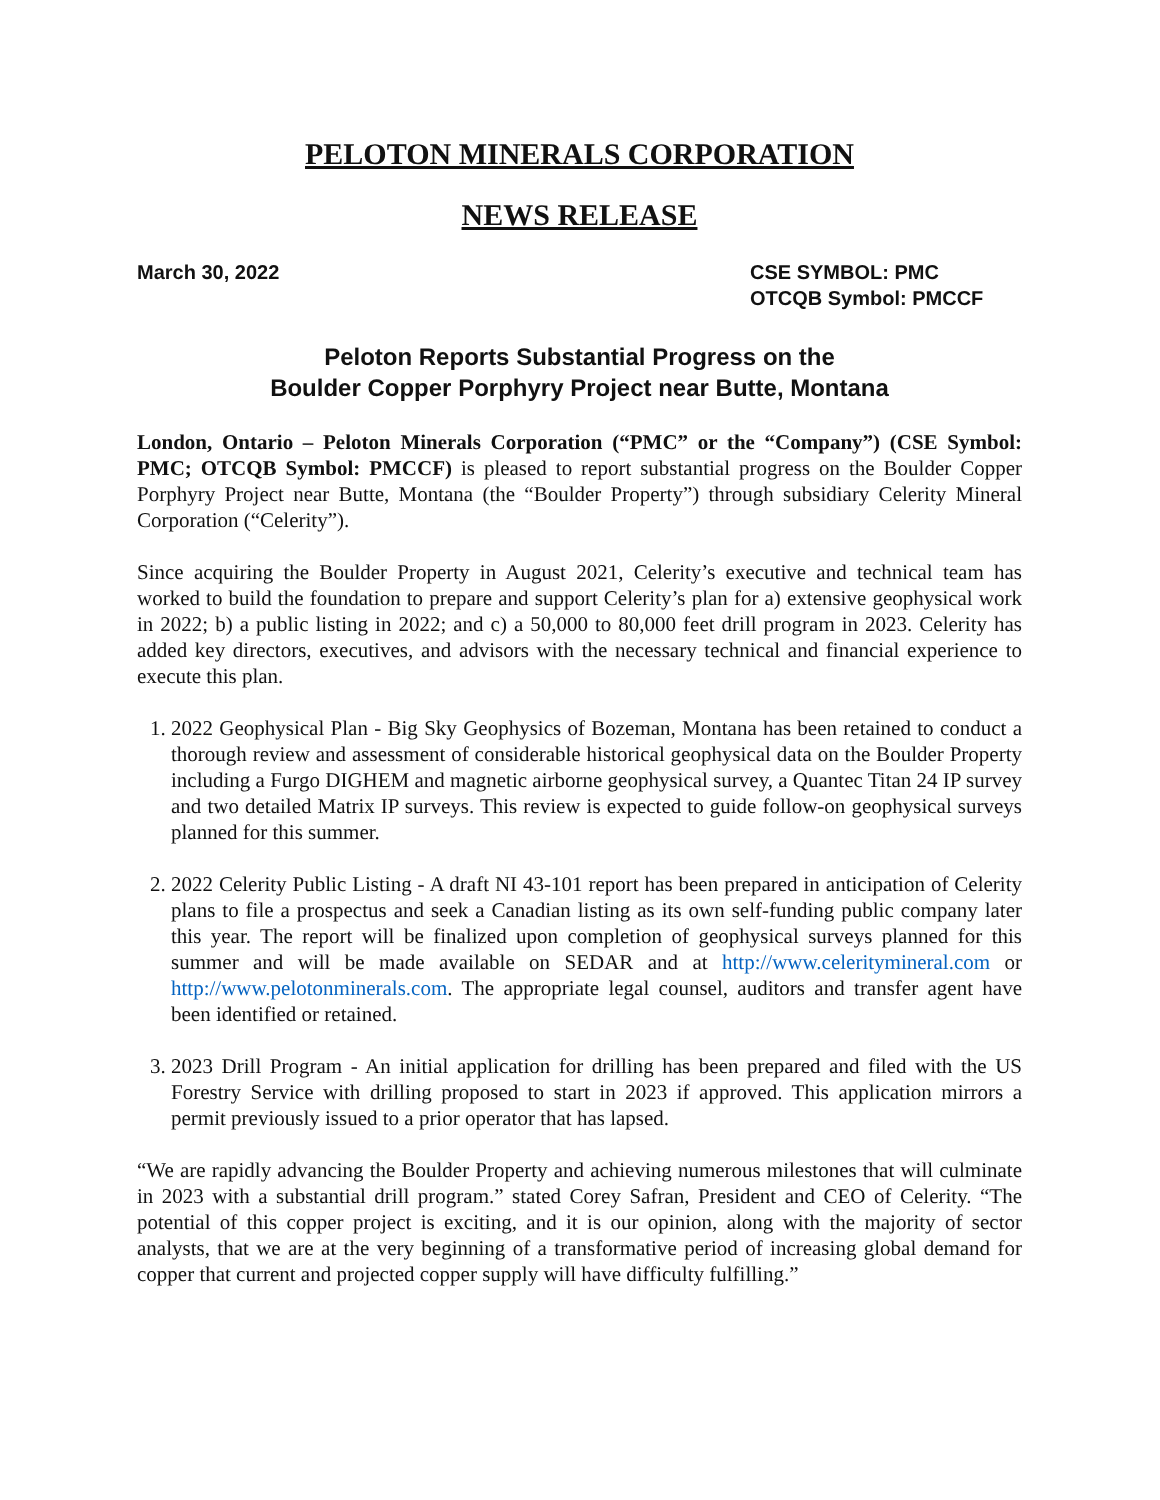PELOTON MINERALS CORPORATION
NEWS RELEASE
March 30, 2022 CSE SYMBOL: PMC
OTCQB Symbol: PMCCF
Peloton Reports Substantial Progress on the
Boulder Copper Porphyry Project near Butte, Montana
London, Ontario – Peloton Minerals Corporation (“PMC” or the “Company”) (CSE Symbol: PMC; OTCQB Symbol: PMCCF) is pleased to report substantial progress on the Boulder Copper Porphyry Project near Butte, Montana (the “Boulder Property”) through subsidiary Celerity Mineral Corporation (“Celerity”).
Since acquiring the Boulder Property in August 2021, Celerity’s executive and technical team has worked to build the foundation to prepare and support Celerity’s plan for a) extensive geophysical work in 2022; b) a public listing in 2022; and c) a 50,000 to 80,000 feet drill program in 2023. Celerity has added key directors, executives, and advisors with the necessary technical and financial experience to execute this plan.
1. 2022 Geophysical Plan - Big Sky Geophysics of Bozeman, Montana has been retained to conduct a thorough review and assessment of considerable historical geophysical data on the Boulder Property including a Furgo DIGHEM and magnetic airborne geophysical survey, a Quantec Titan 24 IP survey and two detailed Matrix IP surveys. This review is expected to guide follow-on geophysical surveys planned for this summer.
2. 2022 Celerity Public Listing - A draft NI 43-101 report has been prepared in anticipation of Celerity plans to file a prospectus and seek a Canadian listing as its own self-funding public company later this year. The report will be finalized upon completion of geophysical surveys planned for this summer and will be made available on SEDAR and at http://www.celeritymineral.com or http://www.pelotonminerals.com. The appropriate legal counsel, auditors and transfer agent have been identified or retained.
3. 2023 Drill Program - An initial application for drilling has been prepared and filed with the US Forestry Service with drilling proposed to start in 2023 if approved. This application mirrors a permit previously issued to a prior operator that has lapsed.
“We are rapidly advancing the Boulder Property and achieving numerous milestones that will culminate in 2023 with a substantial drill program.” stated Corey Safran, President and CEO of Celerity. “The potential of this copper project is exciting, and it is our opinion, along with the majority of sector analysts, that we are at the very beginning of a transformative period of increasing global demand for copper that current and projected copper supply will have difficulty fulfilling.”